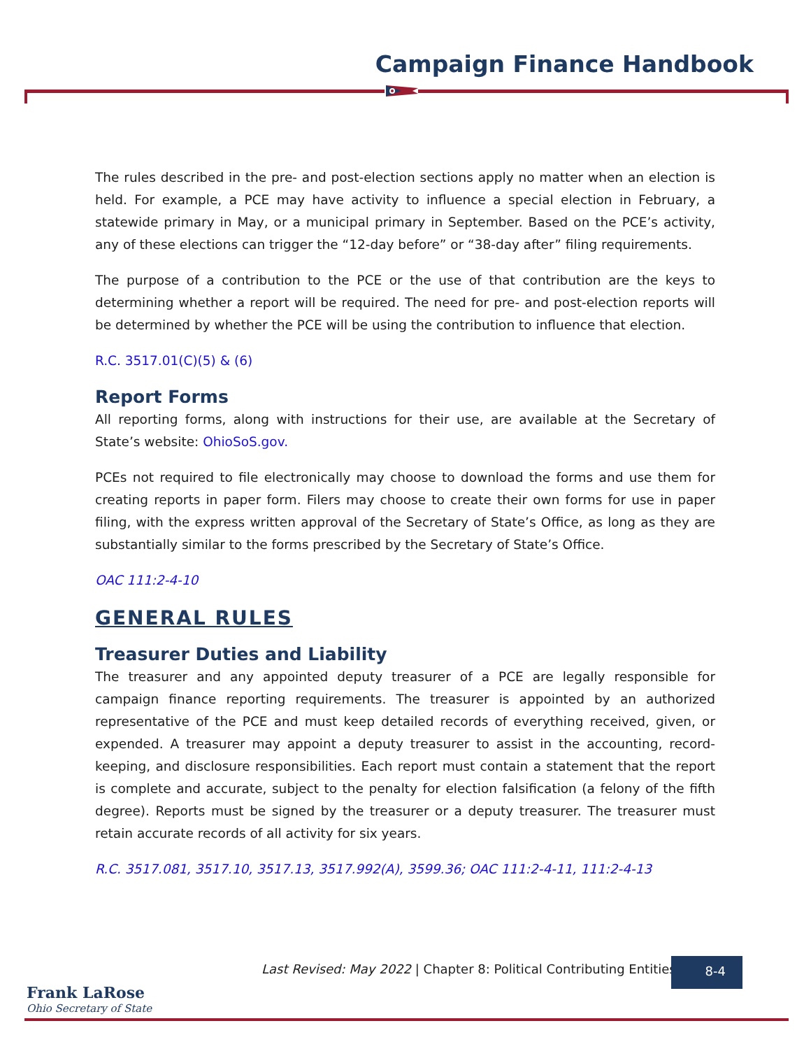Campaign Finance Handbook
The rules described in the pre- and post-election sections apply no matter when an election is held. For example, a PCE may have activity to influence a special election in February, a statewide primary in May, or a municipal primary in September. Based on the PCE’s activity, any of these elections can trigger the “12-day before” or “38-day after” filing requirements.
The purpose of a contribution to the PCE or the use of that contribution are the keys to determining whether a report will be required. The need for pre- and post-election reports will be determined by whether the PCE will be using the contribution to influence that election.
R.C. 3517.01(C)(5) & (6)
Report Forms
All reporting forms, along with instructions for their use, are available at the Secretary of State’s website: OhioSoS.gov.
PCEs not required to file electronically may choose to download the forms and use them for creating reports in paper form. Filers may choose to create their own forms for use in paper filing, with the express written approval of the Secretary of State’s Office, as long as they are substantially similar to the forms prescribed by the Secretary of State’s Office.
OAC 111:2-4-10
GENERAL RULES
Treasurer Duties and Liability
The treasurer and any appointed deputy treasurer of a PCE are legally responsible for campaign finance reporting requirements. The treasurer is appointed by an authorized representative of the PCE and must keep detailed records of everything received, given, or expended. A treasurer may appoint a deputy treasurer to assist in the accounting, record-keeping, and disclosure responsibilities. Each report must contain a statement that the report is complete and accurate, subject to the penalty for election falsification (a felony of the fifth degree). Reports must be signed by the treasurer or a deputy treasurer. The treasurer must retain accurate records of all activity for six years.
R.C. 3517.081, 3517.10, 3517.13, 3517.992(A), 3599.36; OAC 111:2-4-11, 111:2-4-13
Last Revised: May 2022 | Chapter 8: Political Contributing Entities
8-4
Frank LaRose
Ohio Secretary of State